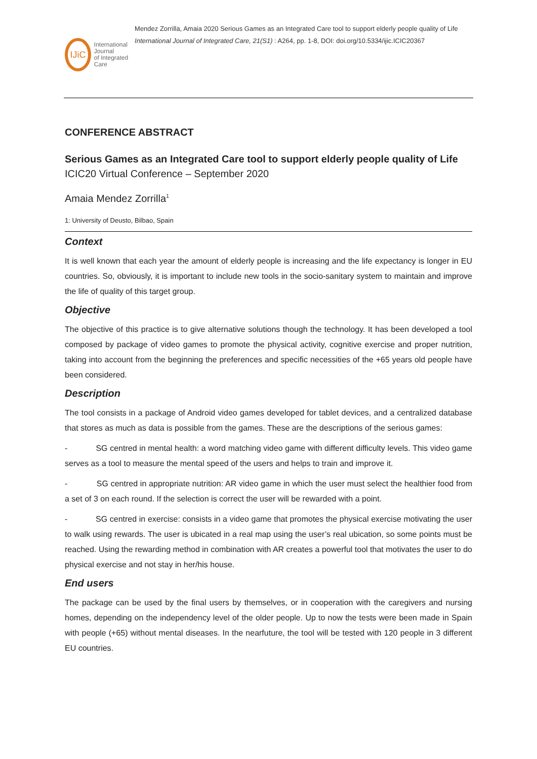IJiC
International Journal
of Integrated Care
Mendez Zorrilla, Amaia 2020 Serious Games as an Integrated Care tool to support elderly people quality of Life International Journal of Integrated Care, 21(S1) : A264, pp. 1-8, DOI: doi.org/10.5334/ijic.ICIC20367
CONFERENCE ABSTRACT
Serious Games as an Integrated Care tool to support elderly people quality of Life
ICIC20 Virtual Conference – September 2020
Amaia Mendez Zorrilla<sup>1</sup>
1: University of Deusto, Bilbao, Spain
Context
It is well known that each year the amount of elderly people is increasing and the life expectancy is longer in EU countries. So, obviously, it is important to include new tools in the socio-sanitary system to maintain and improve the life of quality of this target group.
Objective
The objective of this practice is to give alternative solutions though the technology. It has been developed a tool composed by package of video games to promote the physical activity, cognitive exercise and proper nutrition, taking into account from the beginning the preferences and specific necessities of the +65 years old people have been considered.
Description
The tool consists in a package of Android video games developed for tablet devices, and a centralized database that stores as much as data is possible from the games. These are the descriptions of the serious games:
- SG centred in mental health: a word matching video game with different difficulty levels. This video game serves as a tool to measure the mental speed of the users and helps to train and improve it.
- SG centred in appropriate nutrition: AR video game in which the user must select the healthier food from a set of 3 on each round. If the selection is correct the user will be rewarded with a point.
- SG centred in exercise: consists in a video game that promotes the physical exercise motivating the user to walk using rewards. The user is ubicated in a real map using the user’s real ubication, so some points must be reached. Using the rewarding method in combination with AR creates a powerful tool that motivates the user to do physical exercise and not stay in her/his house.
End users
The package can be used by the final users by themselves, or in cooperation with the caregivers and nursing homes, depending on the independency level of the older people. Up to now the tests were been made in Spain with people (+65) without mental diseases. In the nearfuture, the tool will be tested with 120 people in 3 different EU countries.